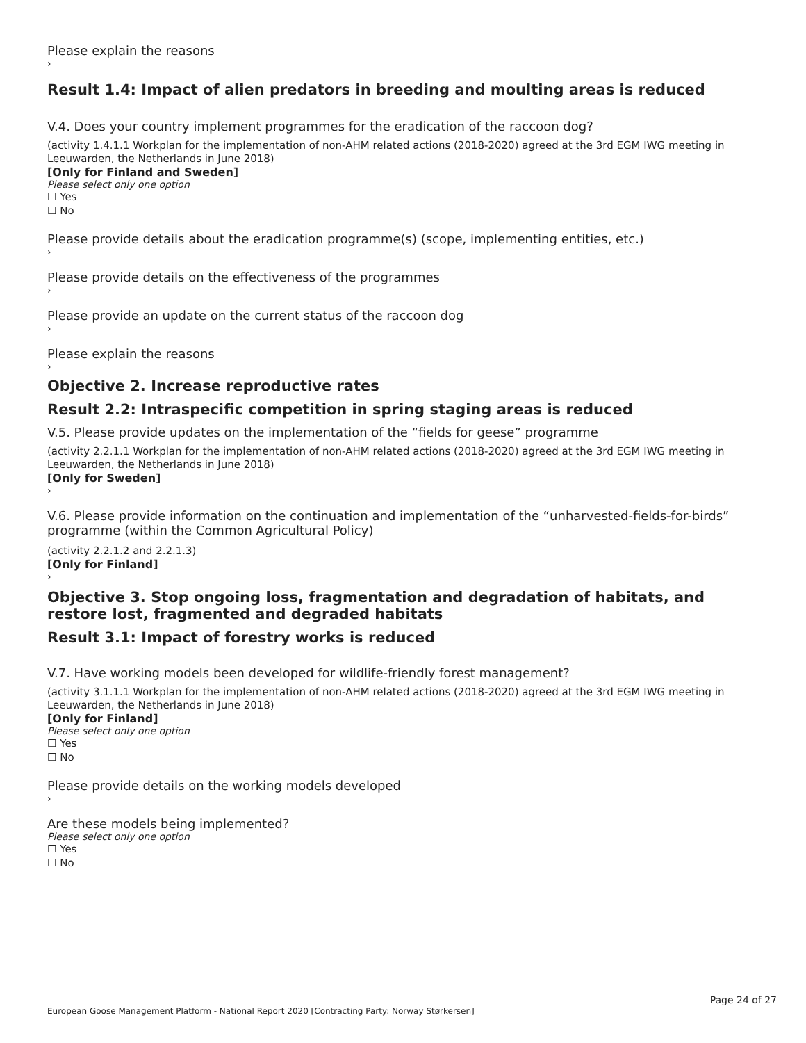Please explain the reasons
›
Result 1.4: Impact of alien predators in breeding and moulting areas is reduced
V.4. Does your country implement programmes for the eradication of the raccoon dog?
(activity 1.4.1.1 Workplan for the implementation of non-AHM related actions (2018-2020) agreed at the 3rd EGM IWG meeting in Leeuwarden, the Netherlands in June 2018)
[Only for Finland and Sweden]
Please select only one option
☐ Yes
☐ No
Please provide details about the eradication programme(s) (scope, implementing entities, etc.)
›
Please provide details on the effectiveness of the programmes
›
Please provide an update on the current status of the raccoon dog
›
Please explain the reasons
›
Objective 2. Increase reproductive rates
Result 2.2: Intraspecific competition in spring staging areas is reduced
V.5. Please provide updates on the implementation of the “fields for geese” programme
(activity 2.2.1.1 Workplan for the implementation of non-AHM related actions (2018-2020) agreed at the 3rd EGM IWG meeting in Leeuwarden, the Netherlands in June 2018)
[Only for Sweden]
›
V.6. Please provide information on the continuation and implementation of the “unharvested-fields-for-birds” programme (within the Common Agricultural Policy)
(activity 2.2.1.2 and 2.2.1.3)
[Only for Finland]
›
Objective 3. Stop ongoing loss, fragmentation and degradation of habitats, and restore lost, fragmented and degraded habitats
Result 3.1: Impact of forestry works is reduced
V.7. Have working models been developed for wildlife-friendly forest management?
(activity 3.1.1.1 Workplan for the implementation of non-AHM related actions (2018-2020) agreed at the 3rd EGM IWG meeting in Leeuwarden, the Netherlands in June 2018)
[Only for Finland]
Please select only one option
☐ Yes
☐ No
Please provide details on the working models developed
›
Are these models being implemented?
Please select only one option
☐ Yes
☐ No
Page 24 of 27
European Goose Management Platform - National Report 2020 [Contracting Party: Norway Størkersen]